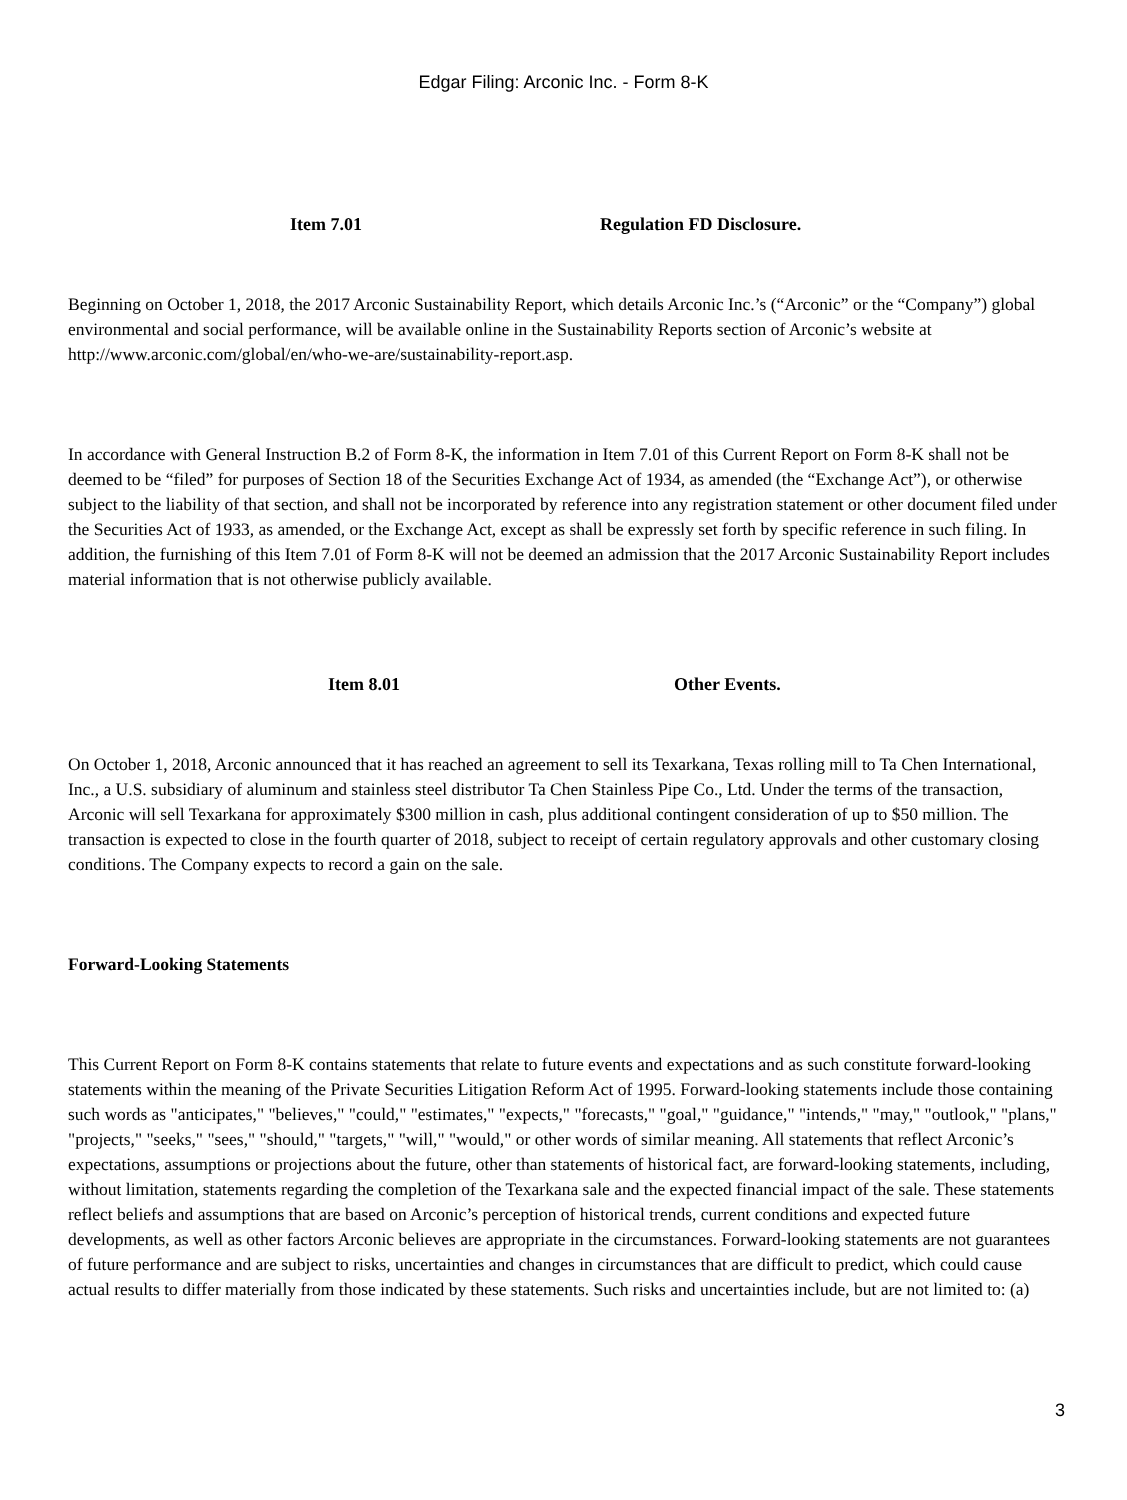Edgar Filing: Arconic Inc. - Form 8-K
Item 7.01 Regulation FD Disclosure.
Beginning on October 1, 2018, the 2017 Arconic Sustainability Report, which details Arconic Inc.’s (“Arconic” or the “Company”) global environmental and social performance, will be available online in the Sustainability Reports section of Arconic’s website at http://www.arconic.com/global/en/who-we-are/sustainability-report.asp.
In accordance with General Instruction B.2 of Form 8-K, the information in Item 7.01 of this Current Report on Form 8-K shall not be deemed to be “filed” for purposes of Section 18 of the Securities Exchange Act of 1934, as amended (the “Exchange Act”), or otherwise subject to the liability of that section, and shall not be incorporated by reference into any registration statement or other document filed under the Securities Act of 1933, as amended, or the Exchange Act, except as shall be expressly set forth by specific reference in such filing. In addition, the furnishing of this Item 7.01 of Form 8-K will not be deemed an admission that the 2017 Arconic Sustainability Report includes material information that is not otherwise publicly available.
Item 8.01 Other Events.
On October 1, 2018, Arconic announced that it has reached an agreement to sell its Texarkana, Texas rolling mill to Ta Chen International, Inc., a U.S. subsidiary of aluminum and stainless steel distributor Ta Chen Stainless Pipe Co., Ltd. Under the terms of the transaction, Arconic will sell Texarkana for approximately $300 million in cash, plus additional contingent consideration of up to $50 million. The transaction is expected to close in the fourth quarter of 2018, subject to receipt of certain regulatory approvals and other customary closing conditions. The Company expects to record a gain on the sale.
Forward-Looking Statements
This Current Report on Form 8-K contains statements that relate to future events and expectations and as such constitute forward-looking statements within the meaning of the Private Securities Litigation Reform Act of 1995. Forward-looking statements include those containing such words as "anticipates," "believes," "could," "estimates," "expects," "forecasts," "goal," "guidance," "intends," "may," "outlook," "plans," "projects," "seeks," "sees," "should," "targets," "will," "would," or other words of similar meaning. All statements that reflect Arconic’s expectations, assumptions or projections about the future, other than statements of historical fact, are forward-looking statements, including, without limitation, statements regarding the completion of the Texarkana sale and the expected financial impact of the sale. These statements reflect beliefs and assumptions that are based on Arconic’s perception of historical trends, current conditions and expected future developments, as well as other factors Arconic believes are appropriate in the circumstances. Forward-looking statements are not guarantees of future performance and are subject to risks, uncertainties and changes in circumstances that are difficult to predict, which could cause actual results to differ materially from those indicated by these statements. Such risks and uncertainties include, but are not limited to: (a)
3